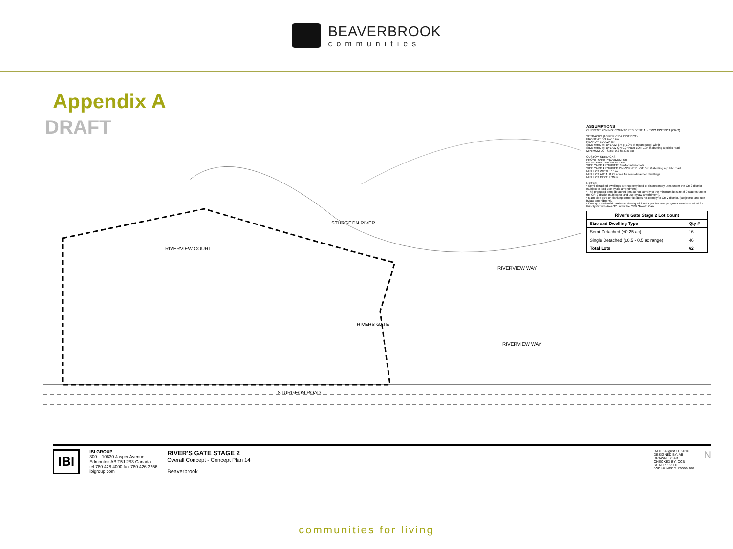BEAVERBROOK
communities
Appendix A
DRAFT
STURGEON RIVER
RIVERVIEW COURT
RIVERVIEW WAY
RIVERVIEW WAY
STURGEON ROAD
RIVERS GATE
ASSUMPTIONS
CURRENT ZONING: COUNTY RESIDENTIAL - TWO DISTRICT (CR-2)
SETBACKS (AS PER CR-2 DISTRICT)
FRONT AT BYLAW: 12m
REAR AT BYLAW: 6m
SIDEYARD AT BYLAW: 6m or 10% of mean parcel width
SIDEYARD AT BYLAW ON CORNER LOT: 10m if abutting a public road.
MINIMUM LOT SIZE: 0.2 ha (0.5 ac)
CUSTOM SETBACKS
FRONT YARD PROVIDED: 6m
REAR YARD PROVIDED: 6m
SIDE YARD PROVIDED: 3 m for interior lots
SIDE YARD PROVIDED ON CORNER LOT: 5 m if abutting a public road.
MIN. LOT WIDTH: 15 m
MIN. LOT AREA: 0.25 acres for semi-detached dwellings
MIN. LOT DEPTH: 30 m
NOTES:
• Semi-detached dwellings are not permitted or discretionary uses under the CR-2 district (subject to land use bylaw amendment).
• The proposed semi-detached lots do not comply to the minimum lot size of 0.5 acres under the CR-2 district (subject to land use bylaw amendment).
• 5.1m side yard on flanking corner lot does not comply to CR-2 district. (subject to land use bylaw amendment).
• County Residential maximum density of 2 units per hectare per gross area is required for Priority Growth Area 'D' under the CRB Growth Plan.
| River's Gate Stage 2 Lot Count | |
| --- | --- |
| Size and Dwelling Type | Qty # |
| Semi-Detached (±0.25 ac) | 16 |
| Single Detached (±0.5 - 0.5 ac range) | 46 |
| Total Lots | 62 |
IBI
IBI GROUP
300 – 10830 Jasper Avenue
Edmonton AB T5J 2B3 Canada
tel 780 428 4000 fax 780 426 3256
ibigroup.com
RIVER'S GATE STAGE 2
Overall Concept - Concept Plan 14
Beaverbrook
DATE: August 11, 2016
DESIGNED BY: AB
DRAWN BY: AB
CHECKED BY: CCB
SCALE: 1:2500
JOB NUMBER: 29509.100
N
communities for living